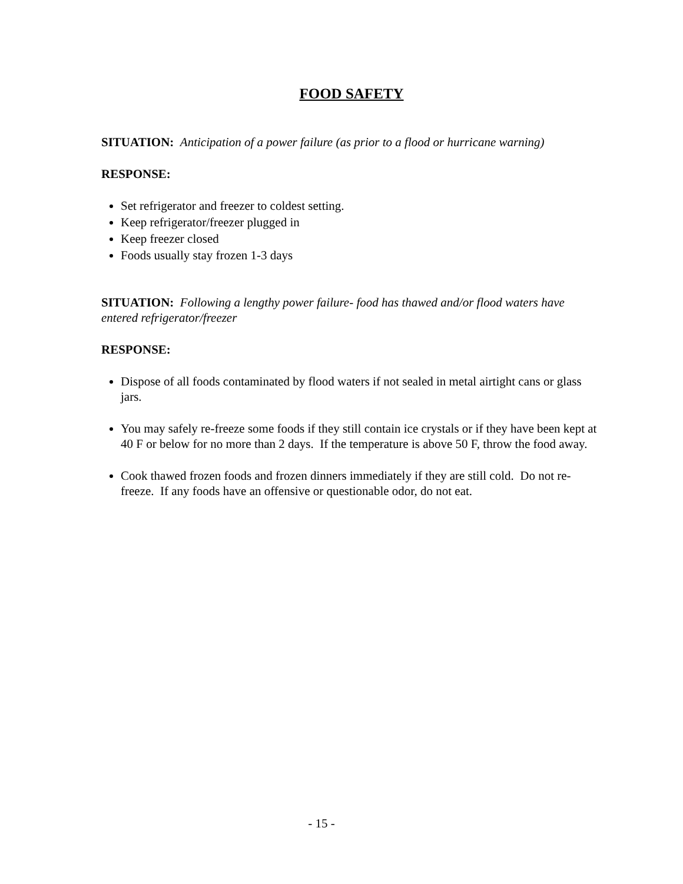FOOD SAFETY
SITUATION: Anticipation of a power failure (as prior to a flood or hurricane warning)
RESPONSE:
Set refrigerator and freezer to coldest setting.
Keep refrigerator/freezer plugged in
Keep freezer closed
Foods usually stay frozen 1-3 days
SITUATION: Following a lengthy power failure- food has thawed and/or flood waters have entered refrigerator/freezer
RESPONSE:
Dispose of all foods contaminated by flood waters if not sealed in metal airtight cans or glass jars.
You may safely re-freeze some foods if they still contain ice crystals or if they have been kept at 40 F or below for no more than 2 days. If the temperature is above 50 F, throw the food away.
Cook thawed frozen foods and frozen dinners immediately if they are still cold. Do not re-freeze. If any foods have an offensive or questionable odor, do not eat.
- 15 -